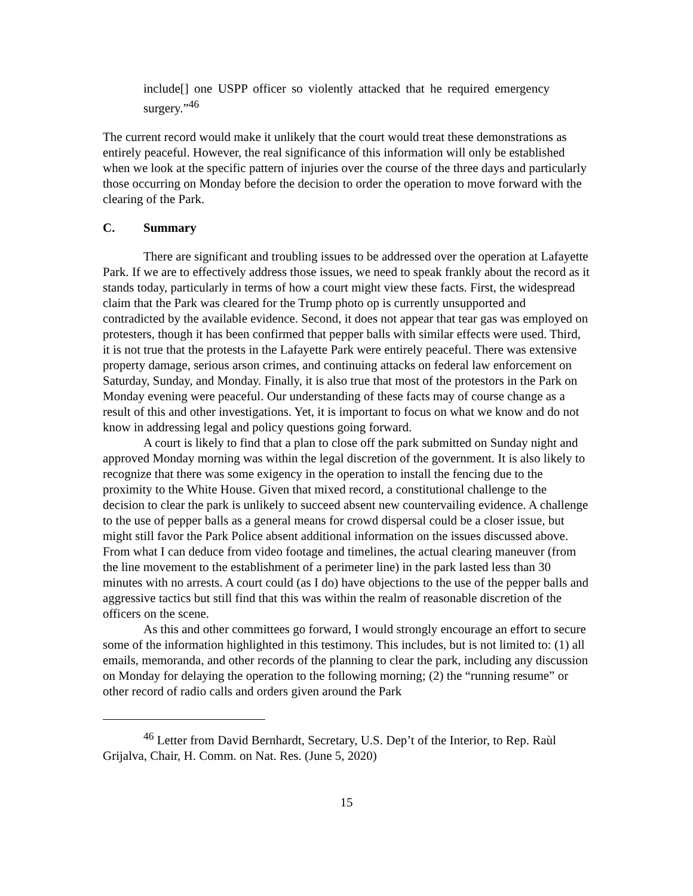include[] one USPP officer so violently attacked that he required emergency surgery.”<sup>46</sup>
The current record would make it unlikely that the court would treat these demonstrations as entirely peaceful. However, the real significance of this information will only be established when we look at the specific pattern of injuries over the course of the three days and particularly those occurring on Monday before the decision to order the operation to move forward with the clearing of the Park.
C. Summary
There are significant and troubling issues to be addressed over the operation at Lafayette Park. If we are to effectively address those issues, we need to speak frankly about the record as it stands today, particularly in terms of how a court might view these facts. First, the widespread claim that the Park was cleared for the Trump photo op is currently unsupported and contradicted by the available evidence. Second, it does not appear that tear gas was employed on protesters, though it has been confirmed that pepper balls with similar effects were used. Third, it is not true that the protests in the Lafayette Park were entirely peaceful. There was extensive property damage, serious arson crimes, and continuing attacks on federal law enforcement on Saturday, Sunday, and Monday. Finally, it is also true that most of the protestors in the Park on Monday evening were peaceful. Our understanding of these facts may of course change as a result of this and other investigations. Yet, it is important to focus on what we know and do not know in addressing legal and policy questions going forward.
A court is likely to find that a plan to close off the park submitted on Sunday night and approved Monday morning was within the legal discretion of the government. It is also likely to recognize that there was some exigency in the operation to install the fencing due to the proximity to the White House. Given that mixed record, a constitutional challenge to the decision to clear the park is unlikely to succeed absent new countervailing evidence. A challenge to the use of pepper balls as a general means for crowd dispersal could be a closer issue, but might still favor the Park Police absent additional information on the issues discussed above. From what I can deduce from video footage and timelines, the actual clearing maneuver (from the line movement to the establishment of a perimeter line) in the park lasted less than 30 minutes with no arrests. A court could (as I do) have objections to the use of the pepper balls and aggressive tactics but still find that this was within the realm of reasonable discretion of the officers on the scene.
As this and other committees go forward, I would strongly encourage an effort to secure some of the information highlighted in this testimony. This includes, but is not limited to: (1) all emails, memoranda, and other records of the planning to clear the park, including any discussion on Monday for delaying the operation to the following morning; (2) the “running resume” or other record of radio calls and orders given around the Park
<sup>46</sup> Letter from David Bernhardt, Secretary, U.S. Dep’t of the Interior, to Rep. Raùl Grijalva, Chair, H. Comm. on Nat. Res. (June 5, 2020)
15